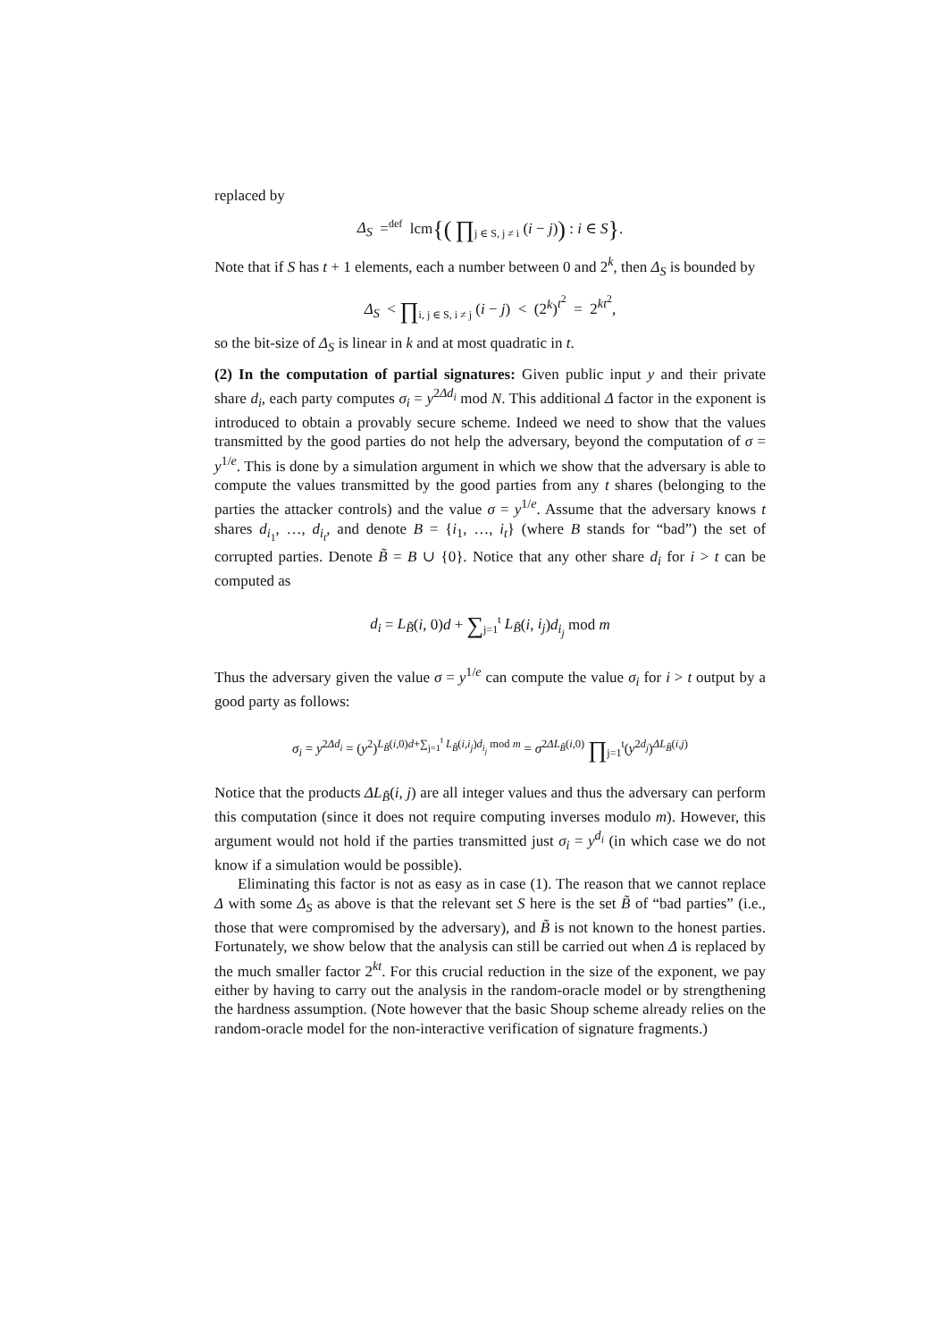replaced by
Δ<sub>S</sub> =<sup>def</sup> lcm{( ∏<sub>j ∈ S, j ≠ i</sub> (i − j)) : i ∈ S}.
Note that if S has t + 1 elements, each a number between 0 and 2<sup>k</sup>, then Δ<sub>S</sub> is bounded by
Δ<sub>S</sub> < ∏<sub>i, j ∈ S, i ≠ j</sub> (i − j) < (2<sup>k</sup>)<sup>t<sup>2</sup></sup> = 2<sup>kt<sup>2</sup></sup>,
so the bit-size of Δ<sub>S</sub> is linear in k and at most quadratic in t.
(2) In the computation of partial signatures: Given public input y and their private share d<sub>i</sub>, each party computes σ<sub>i</sub> = y<sup>2Δd<sub>i</sub></sup> mod N. This additional Δ factor in the exponent is introduced to obtain a provably secure scheme. Indeed we need to show that the values transmitted by the good parties do not help the adversary, beyond the computation of σ = y<sup>1/e</sup>. This is done by a simulation argument in which we show that the adversary is able to compute the values transmitted by the good parties from any t shares (belonging to the parties the attacker controls) and the value σ = y<sup>1/e</sup>. Assume that the adversary knows t shares d<sub>i<sub>1</sub></sub>, …, d<sub>i<sub>t</sub></sub>, and denote B = {i<sub>1</sub>, …, i<sub>t</sub>} (where B stands for “bad”) the set of corrupted parties. Denote B̃ = B ∪ {0}. Notice that any other share d<sub>i</sub> for i > t can be computed as
d<sub>i</sub> = L<sub>B̃</sub>(i, 0)d + ∑<sub>j=1</sub><sup>t</sup> L<sub>B̃</sub>(i, i<sub>j</sub>)d<sub>i<sub>j</sub></sub> mod m
Thus the adversary given the value σ = y<sup>1/e</sup> can compute the value σ<sub>i</sub> for i > t output by a good party as follows:
σ<sub>i</sub> = y<sup>2Δd<sub>i</sub></sup> = (y<sup>2</sup>)<sup>L<sub>B̃</sub>(i,0)d+∑<sub>j=1</sub><sup>t</sup> L<sub>B̃</sub>(i,i<sub>j</sub>)d<sub>i<sub>j</sub></sub> mod m</sup> = σ<sup>2ΔL<sub>B̃</sub>(i,0)</sup> ∏<sub>j=1</sub><sup>t</sup>(y<sup>2d<sub>j</sub></sup>)<sup>ΔL<sub>B̃</sub>(i,j)</sup>
Notice that the products ΔL<sub>B̃</sub>(i, j) are all integer values and thus the adversary can perform this computation (since it does not require computing inverses modulo m). However, this argument would not hold if the parties transmitted just σ<sub>i</sub> = y<sup>d<sub>i</sub></sup> (in which case we do not know if a simulation would be possible).
Eliminating this factor is not as easy as in case (1). The reason that we cannot replace Δ with some Δ<sub>S</sub> as above is that the relevant set S here is the set B̃ of “bad parties” (i.e., those that were compromised by the adversary), and B̃ is not known to the honest parties. Fortunately, we show below that the analysis can still be carried out when Δ is replaced by the much smaller factor 2<sup>kt</sup>. For this crucial reduction in the size of the exponent, we pay either by having to carry out the analysis in the random-oracle model or by strengthening the hardness assumption. (Note however that the basic Shoup scheme already relies on the random-oracle model for the non-interactive verification of signature fragments.)